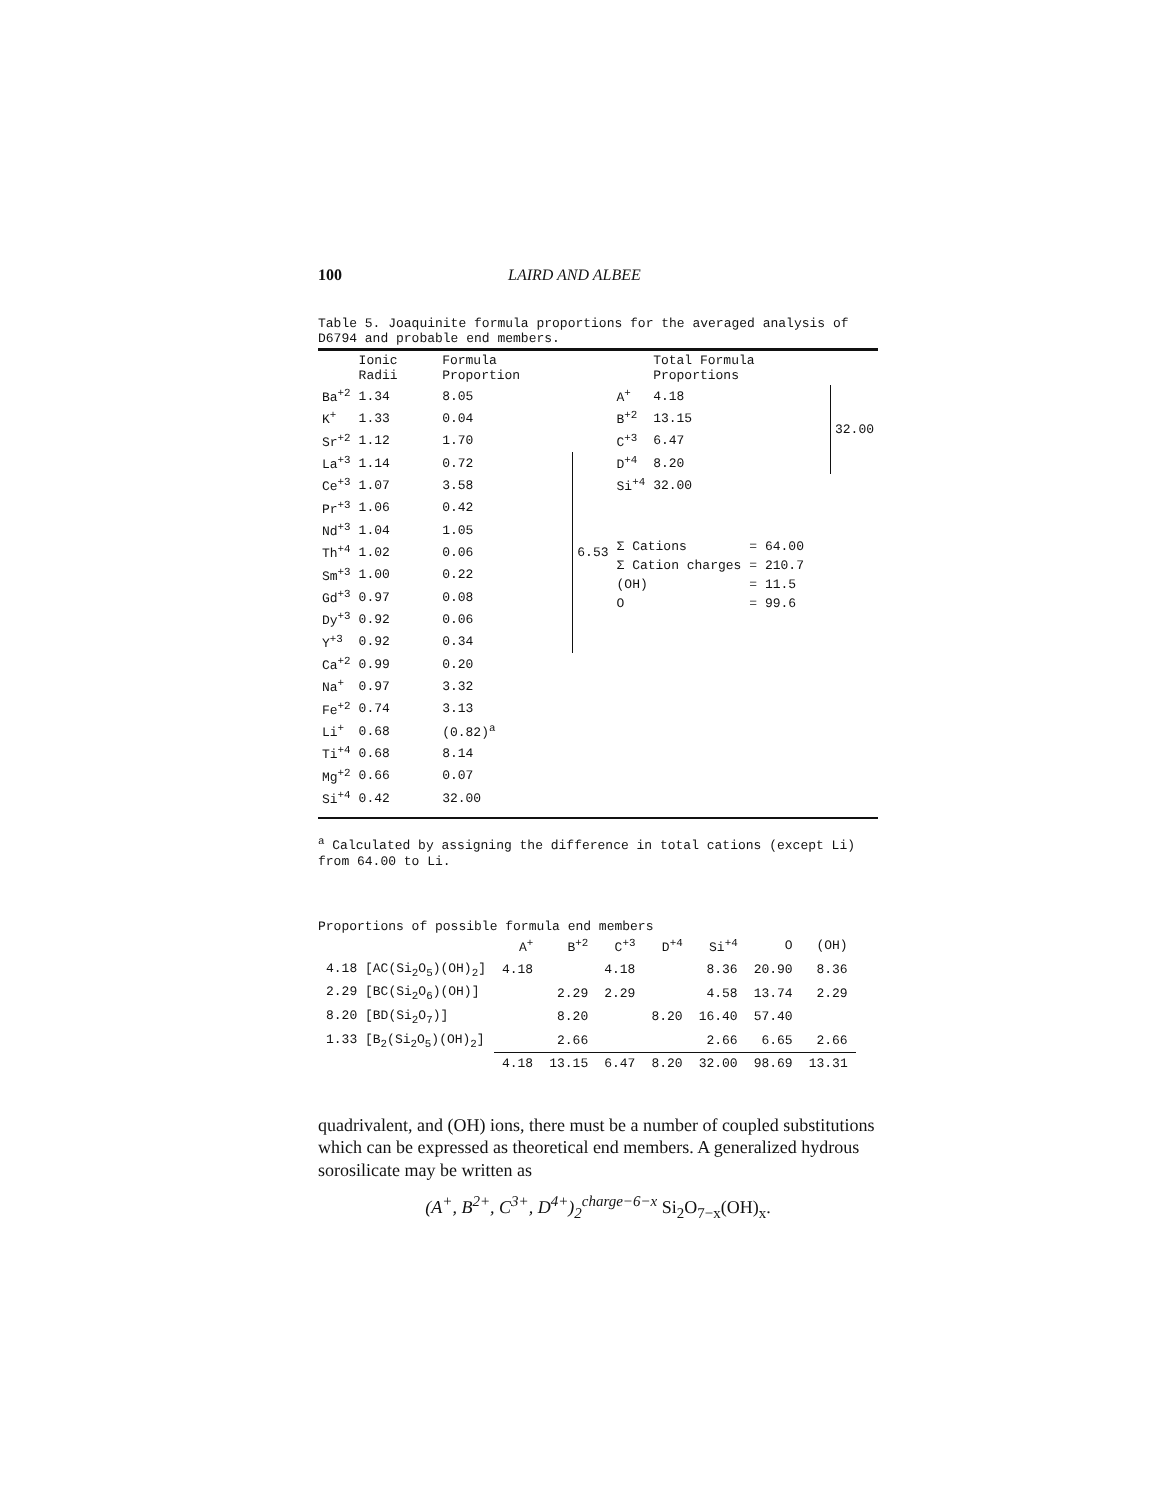100 LAIRD AND ALBEE
Table 5. Joaquinite formula proportions for the averaged analysis of D6794 and probable end members.
| | Ionic Radii | Formula Proportion | |
| --- | --- | --- | --- |
| Ba<sup>+2</sup> | 1.34 | 8.05 | |
| K<sup>+</sup> | 1.33 | 0.04 | |
| Sr<sup>+2</sup> | 1.12 | 1.70 | |
| La<sup>+3</sup> | 1.14 | 0.72 | 6.53 |
| Ce<sup>+3</sup> | 1.07 | 3.58 | |
| Pr<sup>+3</sup> | 1.06 | 0.42 | |
| Nd<sup>+3</sup> | 1.04 | 1.05 | |
| Th<sup>+4</sup> | 1.02 | 0.06 | |
| Sm<sup>+3</sup> | 1.00 | 0.22 | |
| Gd<sup>+3</sup> | 0.97 | 0.08 | |
| Dy<sup>+3</sup> | 0.92 | 0.06 | |
| Y<sup>+3</sup> | 0.92 | 0.34 | |
| Ca<sup>+2</sup> | 0.99 | 0.20 | |
| Na<sup>+</sup> | 0.97 | 3.32 | |
| Fe<sup>+2</sup> | 0.74 | 3.13 | |
| Li<sup>+</sup> | 0.68 | (0.82)<sup>a</sup> | |
| Ti<sup>+4</sup> | 0.68 | 8.14 | |
| Mg<sup>+2</sup> | 0.66 | 0.07 | |
| Si<sup>+4</sup> | 0.42 | 32.00 | |
| | Total Formula Proportions | |
| --- | --- | --- |
| A<sup>+</sup> | 4.18 | 32.00 |
| B<sup>+2</sup> | 13.15 | |
| C<sup>+3</sup> | 6.47 | |
| D<sup>+4</sup> | 8.20 | |
| Si<sup>+4</sup> | 32.00 | |
| Σ Cations | = 64.00 |
| Σ Cation charges | = 210.7 |
| (OH) | = 11.5 |
| O | = 99.6 |
<sup>a</sup> Calculated by assigning the difference in total cations (except Li) from 64.00 to Li.
Proportions of possible formula end members
| | A<sup>+</sup> | B<sup>+2</sup> | C<sup>+3</sup> | D<sup>+4</sup> | Si<sup>+4</sup> | O | (OH) |
| --- | --- | --- | --- | --- | --- | --- | --- |
| 4.18 [AC(Si<sub>2</sub>O<sub>5</sub>)(OH)<sub>2</sub>] | 4.18 | | 4.18 | | 8.36 | 20.90 | 8.36 |
| 2.29 [BC(Si<sub>2</sub>O<sub>6</sub>)(OH)] | | 2.29 | 2.29 | | 4.58 | 13.74 | 2.29 |
| 8.20 [BD(Si<sub>2</sub>O<sub>7</sub>)] | | 8.20 | | 8.20 | 16.40 | 57.40 | |
| 1.33 [B<sub>2</sub>(Si<sub>2</sub>O<sub>5</sub>)(OH)<sub>2</sub>] | | 2.66 | | | 2.66 | 6.65 | 2.66 |
| | 4.18 | 13.15 | 6.47 | 8.20 | 32.00 | 98.69 | 13.31 |
quadrivalent, and (OH) ions, there must be a number of coupled substitutions which can be expressed as theoretical end members. A generalized hydrous sorosilicate may be written as
(A<sup>+</sup>, B<sup>2+</sup>, C<sup>3+</sup>, D<sup>4+</sup>)<sub>2</sub><sup>charge−6−x</sup> Si<sub>2</sub>O<sub>7−x</sub>(OH)<sub>x</sub>.